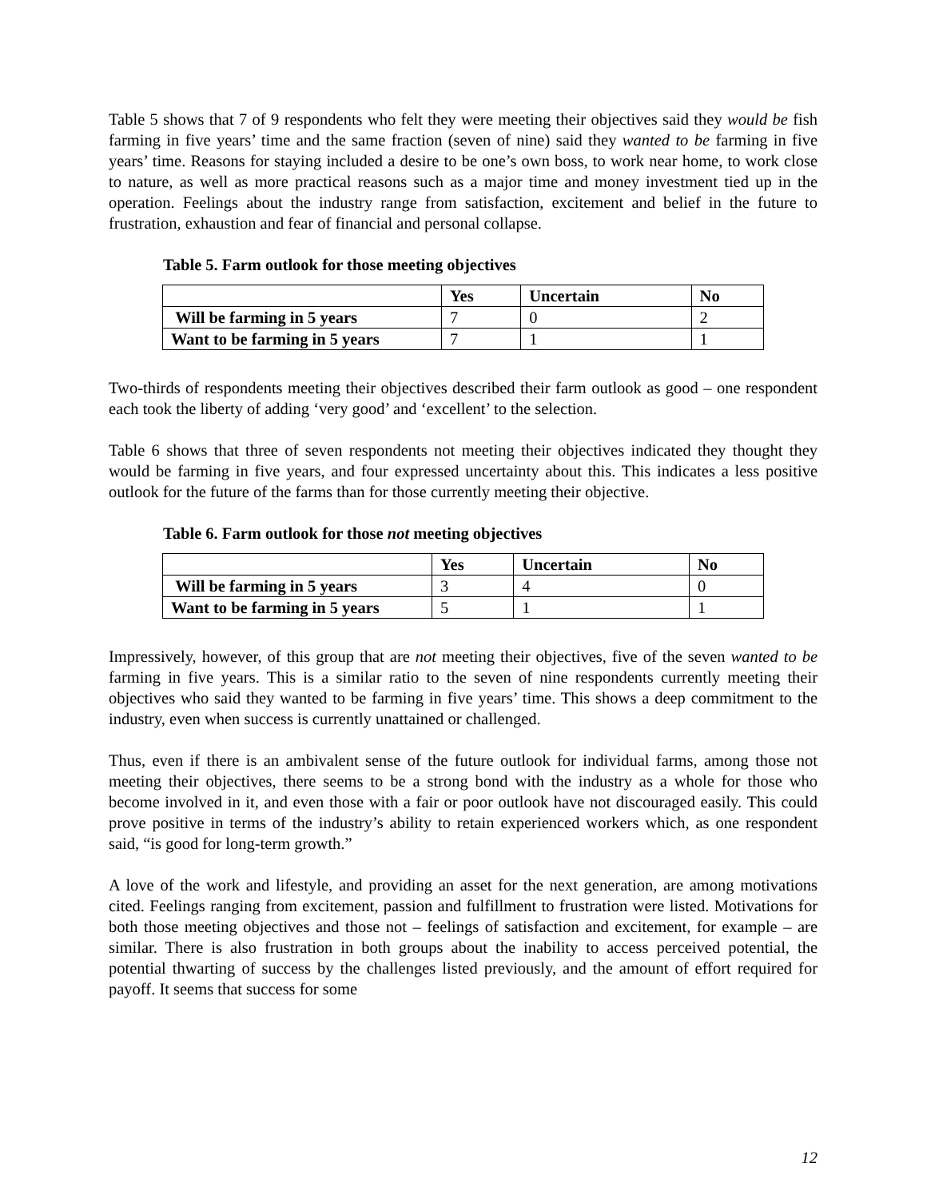Table 5 shows that 7 of 9 respondents who felt they were meeting their objectives said they would be fish farming in five years’ time and the same fraction (seven of nine) said they wanted to be farming in five years’ time. Reasons for staying included a desire to be one’s own boss, to work near home, to work close to nature, as well as more practical reasons such as a major time and money investment tied up in the operation. Feelings about the industry range from satisfaction, excitement and belief in the future to frustration, exhaustion and fear of financial and personal collapse.
Table 5. Farm outlook for those meeting objectives
| | Yes | Uncertain | No |
| --- | --- | --- | --- |
| Will be farming in 5 years | 7 | 0 | 2 |
| Want to be farming in 5 years | 7 | 1 | 1 |
Two-thirds of respondents meeting their objectives described their farm outlook as good – one respondent each took the liberty of adding ‘very good’ and ‘excellent’ to the selection.
Table 6 shows that three of seven respondents not meeting their objectives indicated they thought they would be farming in five years, and four expressed uncertainty about this. This indicates a less positive outlook for the future of the farms than for those currently meeting their objective.
Table 6. Farm outlook for those not meeting objectives
| | Yes | Uncertain | No |
| --- | --- | --- | --- |
| Will be farming in 5 years | 3 | 4 | 0 |
| Want to be farming in 5 years | 5 | 1 | 1 |
Impressively, however, of this group that are not meeting their objectives, five of the seven wanted to be farming in five years. This is a similar ratio to the seven of nine respondents currently meeting their objectives who said they wanted to be farming in five years’ time. This shows a deep commitment to the industry, even when success is currently unattained or challenged.
Thus, even if there is an ambivalent sense of the future outlook for individual farms, among those not meeting their objectives, there seems to be a strong bond with the industry as a whole for those who become involved in it, and even those with a fair or poor outlook have not discouraged easily. This could prove positive in terms of the industry’s ability to retain experienced workers which, as one respondent said, “is good for long-term growth.”
A love of the work and lifestyle, and providing an asset for the next generation, are among motivations cited. Feelings ranging from excitement, passion and fulfillment to frustration were listed. Motivations for both those meeting objectives and those not – feelings of satisfaction and excitement, for example – are similar. There is also frustration in both groups about the inability to access perceived potential, the potential thwarting of success by the challenges listed previously, and the amount of effort required for payoff. It seems that success for some
12